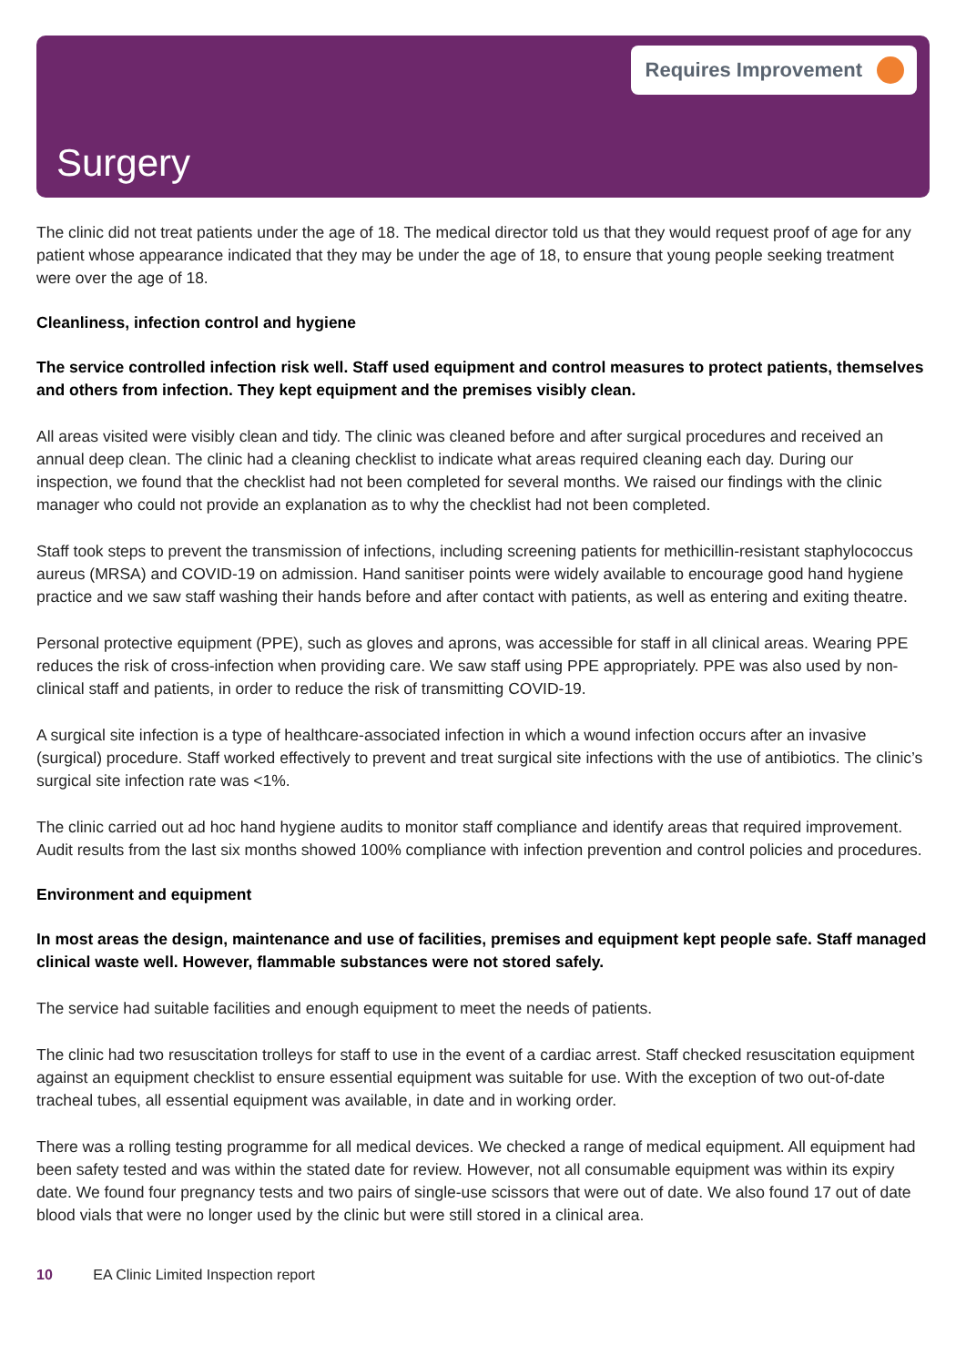Requires Improvement
Surgery
The clinic did not treat patients under the age of 18. The medical director told us that they would request proof of age for any patient whose appearance indicated that they may be under the age of 18, to ensure that young people seeking treatment were over the age of 18.
Cleanliness, infection control and hygiene
The service controlled infection risk well. Staff used equipment and control measures to protect patients, themselves and others from infection. They kept equipment and the premises visibly clean.
All areas visited were visibly clean and tidy. The clinic was cleaned before and after surgical procedures and received an annual deep clean. The clinic had a cleaning checklist to indicate what areas required cleaning each day. During our inspection, we found that the checklist had not been completed for several months. We raised our findings with the clinic manager who could not provide an explanation as to why the checklist had not been completed.
Staff took steps to prevent the transmission of infections, including screening patients for methicillin-resistant staphylococcus aureus (MRSA) and COVID-19 on admission. Hand sanitiser points were widely available to encourage good hand hygiene practice and we saw staff washing their hands before and after contact with patients, as well as entering and exiting theatre.
Personal protective equipment (PPE), such as gloves and aprons, was accessible for staff in all clinical areas. Wearing PPE reduces the risk of cross-infection when providing care. We saw staff using PPE appropriately. PPE was also used by non-clinical staff and patients, in order to reduce the risk of transmitting COVID-19.
A surgical site infection is a type of healthcare-associated infection in which a wound infection occurs after an invasive (surgical) procedure. Staff worked effectively to prevent and treat surgical site infections with the use of antibiotics. The clinic’s surgical site infection rate was <1%.
The clinic carried out ad hoc hand hygiene audits to monitor staff compliance and identify areas that required improvement. Audit results from the last six months showed 100% compliance with infection prevention and control policies and procedures.
Environment and equipment
In most areas the design, maintenance and use of facilities, premises and equipment kept people safe. Staff managed clinical waste well. However, flammable substances were not stored safely.
The service had suitable facilities and enough equipment to meet the needs of patients.
The clinic had two resuscitation trolleys for staff to use in the event of a cardiac arrest. Staff checked resuscitation equipment against an equipment checklist to ensure essential equipment was suitable for use. With the exception of two out-of-date tracheal tubes, all essential equipment was available, in date and in working order.
There was a rolling testing programme for all medical devices. We checked a range of medical equipment. All equipment had been safety tested and was within the stated date for review. However, not all consumable equipment was within its expiry date. We found four pregnancy tests and two pairs of single-use scissors that were out of date. We also found 17 out of date blood vials that were no longer used by the clinic but were still stored in a clinical area.
10 EA Clinic Limited Inspection report